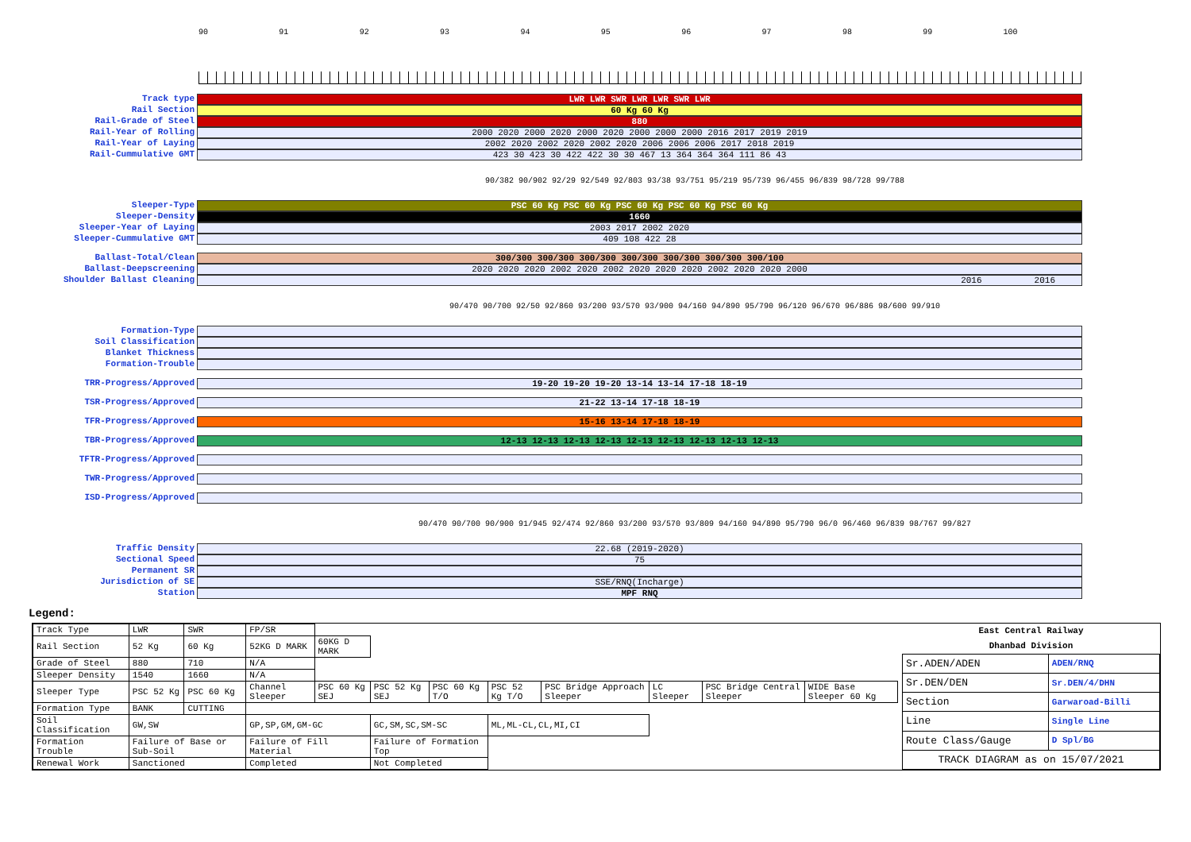90 91 92 93 94 95 96 97 98 99 100
Track type LWR LWR SWR LWR LWR SWR LWR
Rail Section 60 Kg 60 Kg
Rail-Grade of Steel 880
Rail-Year of Rolling 2000 2020 2000 2020 2000 2020 2000 2000 2000 2016 2017 2019 2019
Rail-Year of Laying 2002 2020 2002 2020 2002 2020 2006 2006 2006 2017 2018 2019
Rail-Cummulative GMT 423 30 423 30 422 422 30 30 467 13 364 364 364 111 86 43
90/382 90/902 92/29 92/549 92/803 93/38 93/751 95/219 95/739 96/455 96/839 98/728 99/788
Sleeper-Type PSC 60 Kg PSC 60 Kg PSC 60 Kg PSC 60 Kg PSC 60 Kg
Sleeper-Density 1660
Sleeper-Year of Laying 2003 2017 2002 2020
Sleeper-Cummulative GMT 409 108 422 28
Ballast-Total/Clean 300/300 300/300 300/300 300/300 300/300 300/300 300/100
Ballast-Deepscreening 2020 2020 2020 2002 2020 2002 2020 2020 2020 2002 2020 2020 2000
Shoulder Ballast Cleaning 2016 2016
90/470 90/700 92/50 92/860 93/200 93/570 93/900 94/160 94/890 95/790 96/120 96/670 96/886 98/600 99/910
Formation-Type
Soil Classification
Blanket Thickness
Formation-Trouble
TRR-Progress/Approved 19-20 19-20 19-20 13-14 13-14 17-18 18-19
TSR-Progress/Approved 21-22 13-14 17-18 18-19
TFR-Progress/Approved 15-16 13-14 17-18 18-19
TBR-Progress/Approved 12-13 12-13 12-13 12-13 12-13 12-13 12-13 12-13 12-13
TFTR-Progress/Approved
TWR-Progress/Approved
ISD-Progress/Approved
90/470 90/700 90/900 91/945 92/474 92/860 93/200 93/570 93/809 94/160 94/890 95/790 96/0 96/460 96/839 98/767 99/827
Traffic Density 22.68 (2019-2020)
Sectional Speed 75
Permanent SR
Jurisdiction of SE SSE/RNQ(Incharge)
Station MPF RNQ
Legend:
| Track Type | LWR | SWR | FP/SR | | | | | | | | |
| Rail Section | 52 Kg | 60 Kg | 52KG D MARK | 60KG D MARK | | | | | | | |
| Grade of Steel | 880 | 710 | N/A | | | | | | | | |
| Sleeper Density | 1540 | 1660 | N/A | | | | | | | | |
| Sleeper Type | PSC 52 Kg | PSC 60 Kg | Channel Sleeper | PSC 60 Kg SEJ | PSC 52 Kg SEJ | PSC 60 Kg T/O | PSC 52 Kg T/O | PSC Bridge Approach Sleeper | LC Sleeper | PSC Bridge Central Sleeper | WIDE Base Sleeper 60 Kg |
| Formation Type | BANK | CUTTING | | | | | | | | | |
| Soil Classification | GW,SW | | GP,SP,GM,GM-GC | | GC,SM,SC,SM-SC | | ML,ML-CL,CL,MI,CI | | | | |
| Formation Trouble | Failure of Base or Sub-Soil | | Failure of Fill Material | | Failure of Formation Top | | | | | | |
| Renewal Work | Sanctioned | | Completed | | Not Completed | | | | | | |
| East Central Railway | |
| --- | --- |
| Dhanbad Division | |
| Sr.ADEN/ADEN | ADEN/RNQ |
| Sr.DEN/DEN | Sr.DEN/4/DHN |
| Section | Garwaroad-Billi |
| Line | Single Line |
| Route Class/Gauge | D Spl/BG |
| TRACK DIAGRAM as on 15/07/2021 | |